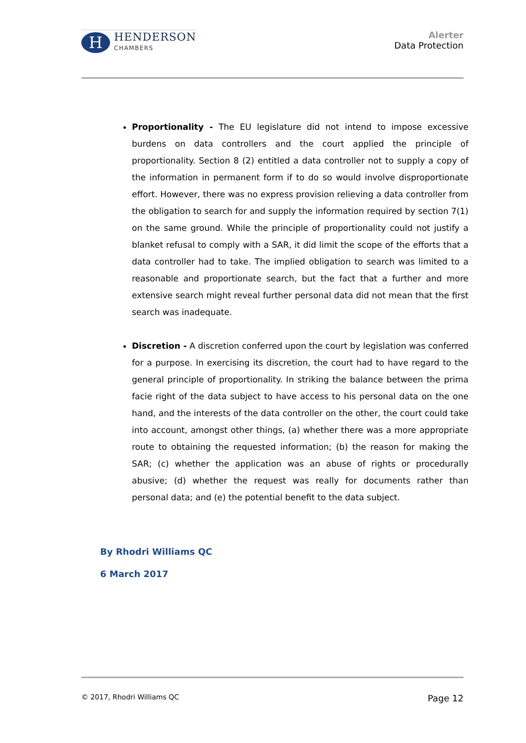H
HENDERSON
CHAMBERS
Alerter
Data Protection
Proportionality - The EU legislature did not intend to impose excessive burdens on data controllers and the court applied the principle of proportionality. Section 8 (2) entitled a data controller not to supply a copy of the information in permanent form if to do so would involve disproportionate effort. However, there was no express provision relieving a data controller from the obligation to search for and supply the information required by section 7(1) on the same ground. While the principle of proportionality could not justify a blanket refusal to comply with a SAR, it did limit the scope of the efforts that a data controller had to take. The implied obligation to search was limited to a reasonable and proportionate search, but the fact that a further and more extensive search might reveal further personal data did not mean that the first search was inadequate.
Discretion - A discretion conferred upon the court by legislation was conferred for a purpose. In exercising its discretion, the court had to have regard to the general principle of proportionality. In striking the balance between the prima facie right of the data subject to have access to his personal data on the one hand, and the interests of the data controller on the other, the court could take into account, amongst other things, (a) whether there was a more appropriate route to obtaining the requested information; (b) the reason for making the SAR; (c) whether the application was an abuse of rights or procedurally abusive; (d) whether the request was really for documents rather than personal data; and (e) the potential benefit to the data subject.
By Rhodri Williams QC
6 March 2017
© 2017, Rhodri Williams QC Page 12